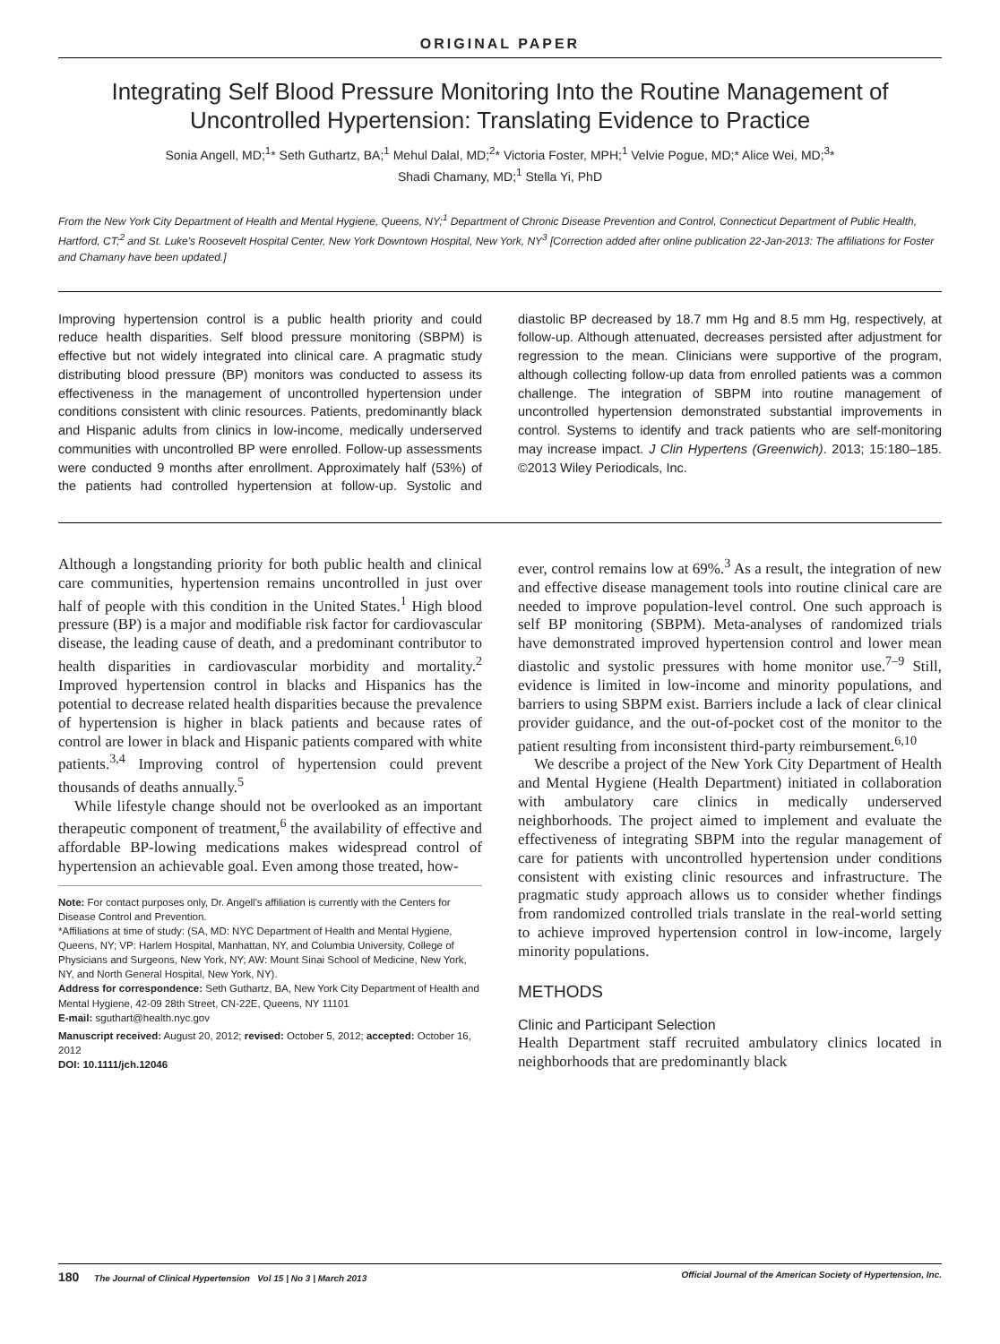ORIGINAL PAPER
Integrating Self Blood Pressure Monitoring Into the Routine Management of Uncontrolled Hypertension: Translating Evidence to Practice
Sonia Angell, MD;<sup>1</sup>* Seth Guthartz, BA;<sup>1</sup> Mehul Dalal, MD;<sup>2</sup>* Victoria Foster, MPH;<sup>1</sup> Velvie Pogue, MD;* Alice Wei, MD;<sup>3</sup>*
Shadi Chamany, MD;<sup>1</sup> Stella Yi, PhD
From the New York City Department of Health and Mental Hygiene, Queens, NY;<sup>1</sup> Department of Chronic Disease Prevention and Control, Connecticut Department of Public Health, Hartford, CT;<sup>2</sup> and St. Luke's Roosevelt Hospital Center, New York Downtown Hospital, New York, NY<sup>3</sup> [Correction added after online publication 22-Jan-2013: The affiliations for Foster and Chamany have been updated.]
Improving hypertension control is a public health priority and could reduce health disparities. Self blood pressure monitoring (SBPM) is effective but not widely integrated into clinical care. A pragmatic study distributing blood pressure (BP) monitors was conducted to assess its effectiveness in the management of uncontrolled hypertension under conditions consistent with clinic resources. Patients, predominantly black and Hispanic adults from clinics in low-income, medically underserved communities with uncontrolled BP were enrolled. Follow-up assessments were conducted 9 months after enrollment. Approximately half (53%) of the patients had controlled hypertension at follow-up. Systolic and diastolic BP decreased by 18.7 mm Hg and 8.5 mm Hg, respectively, at follow-up. Although attenuated, decreases persisted after adjustment for regression to the mean. Clinicians were supportive of the program, although collecting follow-up data from enrolled patients was a common challenge. The integration of SBPM into routine management of uncontrolled hypertension demonstrated substantial improvements in control. Systems to identify and track patients who are self-monitoring may increase impact. J Clin Hypertens (Greenwich). 2013; 15:180–185. ©2013 Wiley Periodicals, Inc.
Although a longstanding priority for both public health and clinical care communities, hypertension remains uncontrolled in just over half of people with this condition in the United States.<sup>1</sup> High blood pressure (BP) is a major and modifiable risk factor for cardiovascular disease, the leading cause of death, and a predominant contributor to health disparities in cardiovascular morbidity and mortality.<sup>2</sup> Improved hypertension control in blacks and Hispanics has the potential to decrease related health disparities because the prevalence of hypertension is higher in black patients and because rates of control are lower in black and Hispanic patients compared with white patients.<sup>3,4</sup> Improving control of hypertension could prevent thousands of deaths annually.<sup>5</sup>
While lifestyle change should not be overlooked as an important therapeutic component of treatment,<sup>6</sup> the availability of effective and affordable BP-lowing medications makes widespread control of hypertension an achievable goal. Even among those treated, how-
Note: For contact purposes only, Dr. Angell's affiliation is currently with the Centers for Disease Control and Prevention.
*Affiliations at time of study: (SA, MD: NYC Department of Health and Mental Hygiene, Queens, NY; VP: Harlem Hospital, Manhattan, NY, and Columbia University, College of Physicians and Surgeons, New York, NY; AW: Mount Sinai School of Medicine, New York, NY, and North General Hospital, New York, NY).
Address for correspondence: Seth Guthartz, BA, New York City Department of Health and Mental Hygiene, 42-09 28th Street, CN-22E, Queens, NY 11101
E-mail: sguthart@health.nyc.gov
Manuscript received: August 20, 2012; revised: October 5, 2012; accepted: October 16, 2012
DOI: 10.1111/jch.12046
ever, control remains low at 69%.<sup>3</sup> As a result, the integration of new and effective disease management tools into routine clinical care are needed to improve population-level control. One such approach is self BP monitoring (SBPM). Meta-analyses of randomized trials have demonstrated improved hypertension control and lower mean diastolic and systolic pressures with home monitor use.<sup>7–9</sup> Still, evidence is limited in low-income and minority populations, and barriers to using SBPM exist. Barriers include a lack of clear clinical provider guidance, and the out-of-pocket cost of the monitor to the patient resulting from inconsistent third-party reimbursement.<sup>6,10</sup>
We describe a project of the New York City Department of Health and Mental Hygiene (Health Department) initiated in collaboration with ambulatory care clinics in medically underserved neighborhoods. The project aimed to implement and evaluate the effectiveness of integrating SBPM into the regular management of care for patients with uncontrolled hypertension under conditions consistent with existing clinic resources and infrastructure. The pragmatic study approach allows us to consider whether findings from randomized controlled trials translate in the real-world setting to achieve improved hypertension control in low-income, largely minority populations.
METHODS
Clinic and Participant Selection
Health Department staff recruited ambulatory clinics located in neighborhoods that are predominantly black
180 The Journal of Clinical Hypertension Vol 15 | No 3 | March 2013 Official Journal of the American Society of Hypertension, Inc.